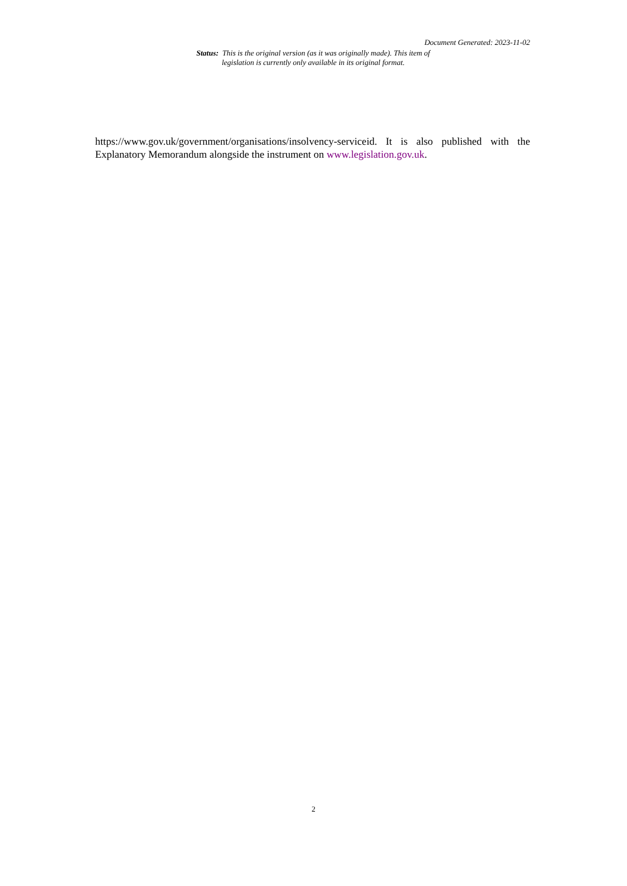Document Generated: 2023-11-02
Status: This is the original version (as it was originally made). This item of legislation is currently only available in its original format.
https://www.gov.uk/government/organisations/insolvency-serviceid. It is also published with the Explanatory Memorandum alongside the instrument on www.legislation.gov.uk.
2